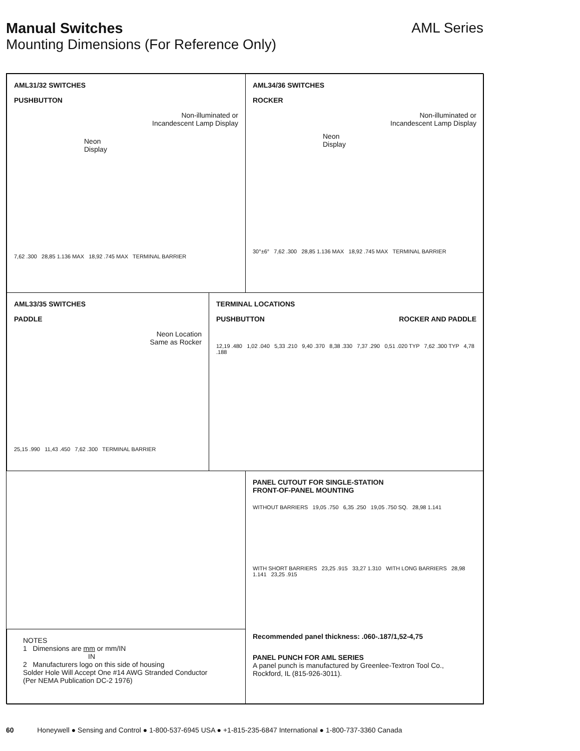AML Series
Manual Switches
Mounting Dimensions (For Reference Only)
AML31/32 SWITCHES
PUSHBUTTON
Non-illuminated or
Incandescent Lamp Display
Neon
Display
7,62 .300 28,85 1.136 MAX 18,92 .745 MAX TERMINAL BARRIER
AML34/36 SWITCHES
ROCKER
Non-illuminated or
Incandescent Lamp Display
Neon
Display
30°±6° 7,62 .300 28,85 1.136 MAX 18,92 .745 MAX TERMINAL BARRIER
AML33/35 SWITCHES
PADDLE
Neon Location
Same as Rocker
25,15 .990 11,43 .450 7,62 .300 TERMINAL BARRIER
TERMINAL LOCATIONS
PUSHBUTTON ROCKER AND PADDLE
12,19 .480 1,02 .040 5,33 .210 9,40 .370 8,38 .330 7,37 .290 0,51 .020 TYP 7,62 .300 TYP 4,78 .188
PANEL CUTOUT FOR SINGLE-STATION
FRONT-OF-PANEL MOUNTING
WITHOUT BARRIERS 19,05 .750 6,35 .250 19,05 .750 SQ. 28,98 1.141
WITH SHORT BARRIERS 23,25 .915 33,27 1.310 WITH LONG BARRIERS 28,98 1.141 23,25 .915
Recommended panel thickness: .060-.187/1,52-4,75
PANEL PUNCH FOR AML SERIES
A panel punch is manufactured by Greenlee-Textron Tool Co.,
Rockford, IL (815-926-3011).
NOTES
1 Dimensions are mm or mm/IN
IN
2 Manufacturers logo on this side of housing
Solder Hole Will Accept One #14 AWG Stranded Conductor
(Per NEMA Publication DC-2 1976)
60 Honeywell ● Sensing and Control ● 1-800-537-6945 USA ● +1-815-235-6847 International ● 1-800-737-3360 Canada